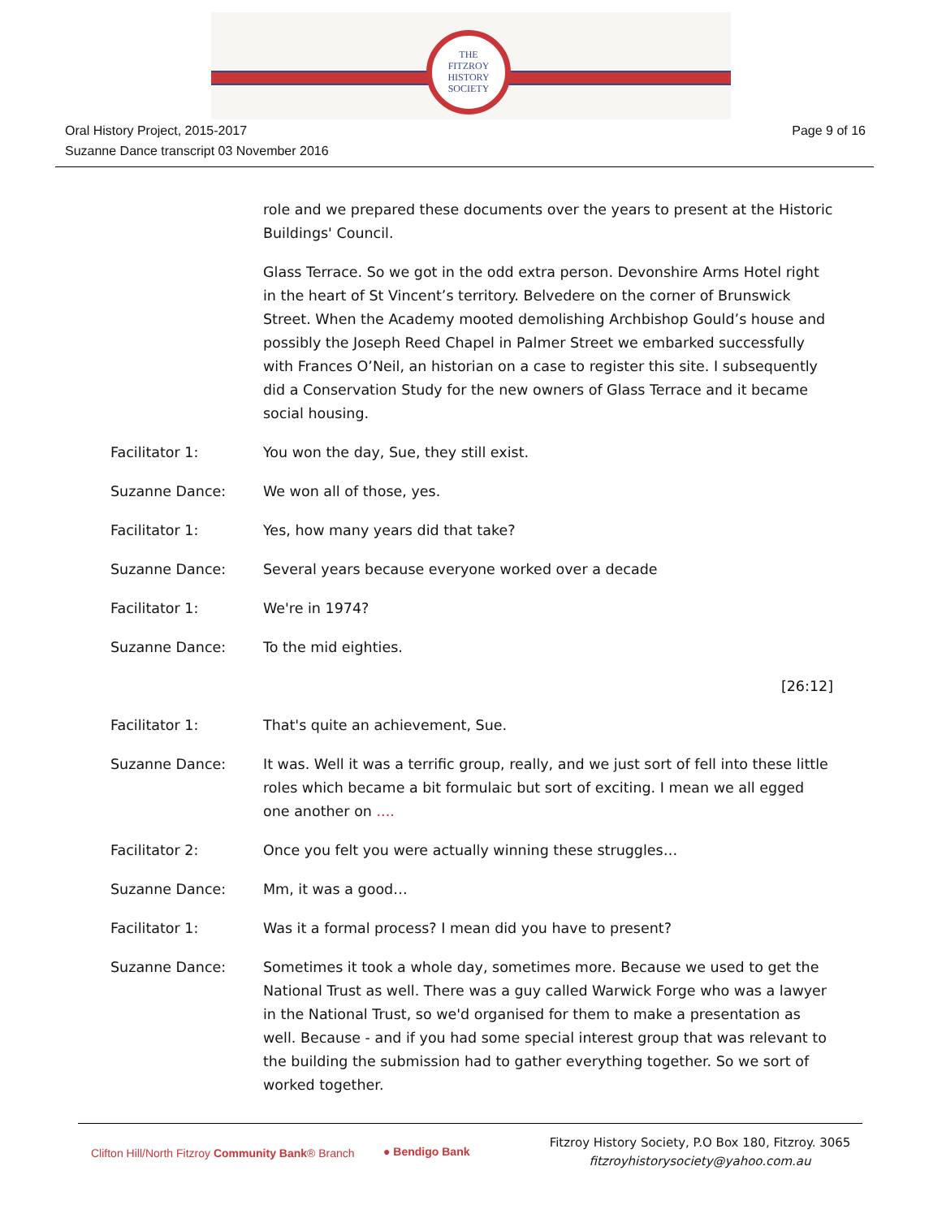THE
FITZROY
HISTORY
SOCIETY
Oral History Project, 2015-2017
Suzanne Dance transcript 03 November 2016
Page 9 of 16
role and we prepared these documents over the years to present at the Historic Buildings' Council.
Glass Terrace. So we got in the odd extra person. Devonshire Arms Hotel right in the heart of St Vincent’s territory. Belvedere on the corner of Brunswick Street. When the Academy mooted demolishing Archbishop Gould’s house and possibly the Joseph Reed Chapel in Palmer Street we embarked successfully with Frances O’Neil, an historian on a case to register this site. I subsequently did a Conservation Study for the new owners of Glass Terrace and it became social housing.
Facilitator 1: You won the day, Sue, they still exist.
Suzanne Dance: We won all of those, yes.
Facilitator 1: Yes, how many years did that take?
Suzanne Dance: Several years because everyone worked over a decade
Facilitator 1: We're in 1974?
Suzanne Dance: To the mid eighties.
[26:12]
Facilitator 1: That's quite an achievement, Sue.
Suzanne Dance: It was. Well it was a terrific group, really, and we just sort of fell into these little roles which became a bit formulaic but sort of exciting. I mean we all egged one another on ....
Facilitator 2: Once you felt you were actually winning these struggles…
Suzanne Dance: Mm, it was a good…
Facilitator 1: Was it a formal process? I mean did you have to present?
Suzanne Dance: Sometimes it took a whole day, sometimes more. Because we used to get the National Trust as well. There was a guy called Warwick Forge who was a lawyer in the National Trust, so we'd organised for them to make a presentation as well. Because - and if you had some special interest group that was relevant to the building the submission had to gather everything together. So we sort of worked together.
Clifton Hill/North Fitzroy Community Bank® Branch
● Bendigo Bank
Fitzroy History Society, P.O Box 180, Fitzroy. 3065
fitzroyhistorysociety@yahoo.com.au